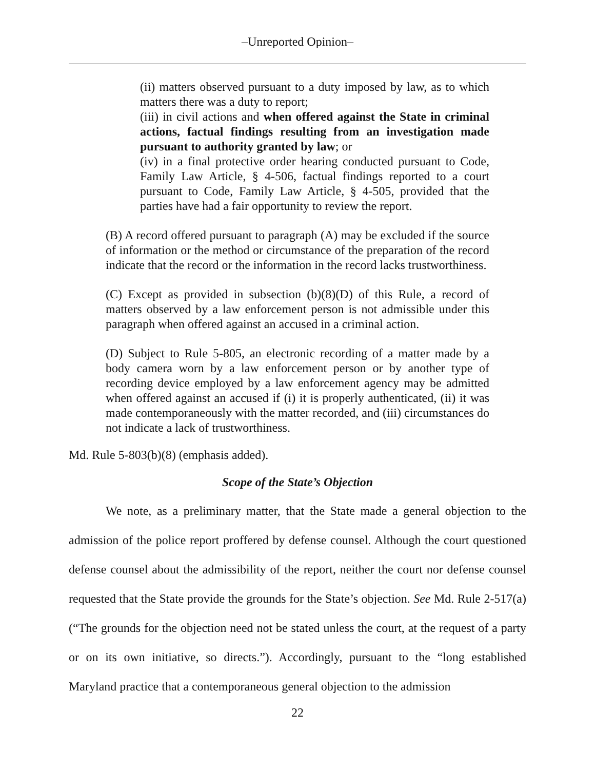–Unreported Opinion–
(ii) matters observed pursuant to a duty imposed by law, as to which matters there was a duty to report;
(iii) in civil actions and when offered against the State in criminal actions, factual findings resulting from an investigation made pursuant to authority granted by law; or
(iv) in a final protective order hearing conducted pursuant to Code, Family Law Article, § 4-506, factual findings reported to a court pursuant to Code, Family Law Article, § 4-505, provided that the parties have had a fair opportunity to review the report.
(B) A record offered pursuant to paragraph (A) may be excluded if the source of information or the method or circumstance of the preparation of the record indicate that the record or the information in the record lacks trustworthiness.
(C) Except as provided in subsection (b)(8)(D) of this Rule, a record of matters observed by a law enforcement person is not admissible under this paragraph when offered against an accused in a criminal action.
(D) Subject to Rule 5-805, an electronic recording of a matter made by a body camera worn by a law enforcement person or by another type of recording device employed by a law enforcement agency may be admitted when offered against an accused if (i) it is properly authenticated, (ii) it was made contemporaneously with the matter recorded, and (iii) circumstances do not indicate a lack of trustworthiness.
Md. Rule 5-803(b)(8) (emphasis added).
Scope of the State’s Objection
We note, as a preliminary matter, that the State made a general objection to the admission of the police report proffered by defense counsel. Although the court questioned defense counsel about the admissibility of the report, neither the court nor defense counsel requested that the State provide the grounds for the State’s objection. See Md. Rule 2-517(a) (“The grounds for the objection need not be stated unless the court, at the request of a party or on its own initiative, so directs.”). Accordingly, pursuant to the “long established Maryland practice that a contemporaneous general objection to the admission
22